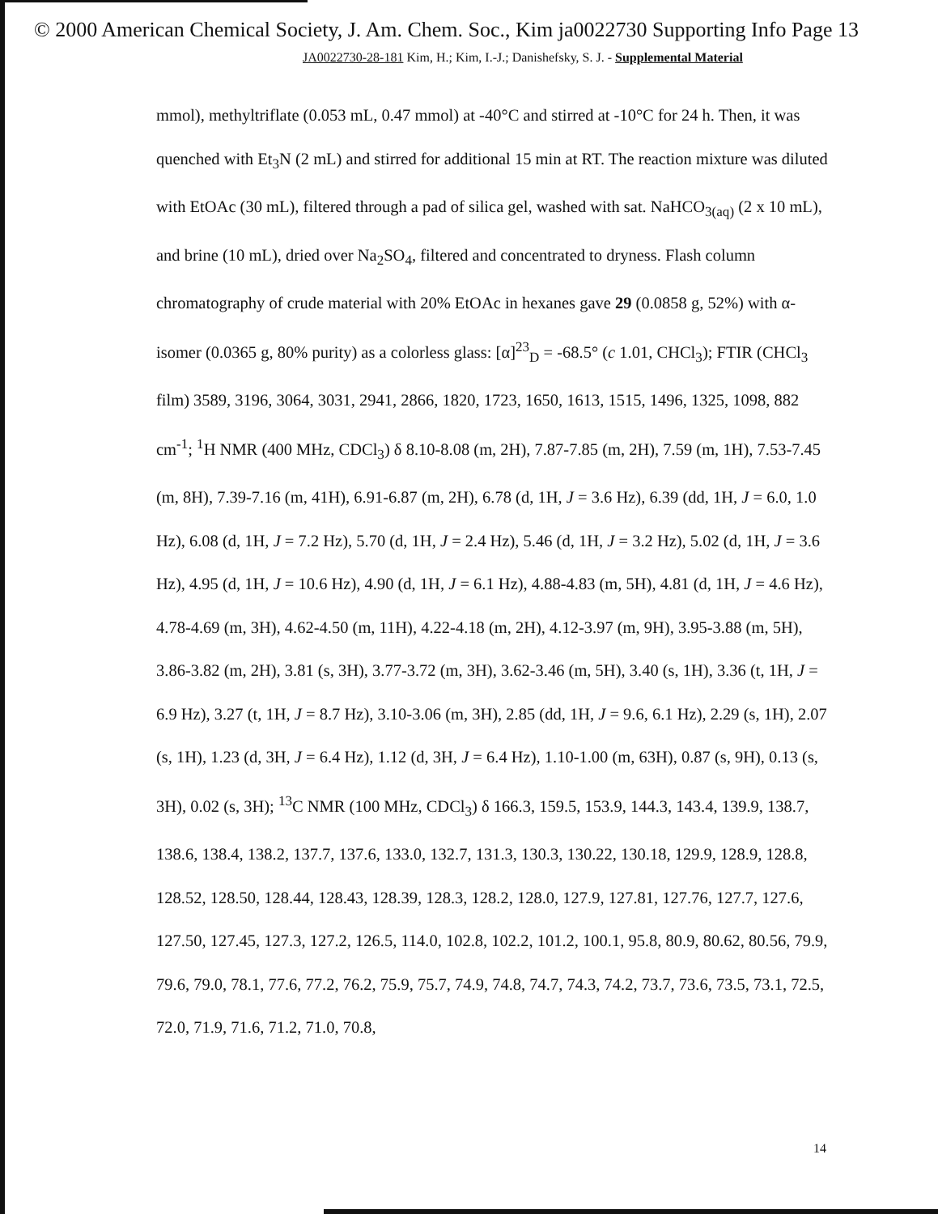© 2000 American Chemical Society, J. Am. Chem. Soc., Kim ja0022730 Supporting Info Page 13
JA0022730-28-181 Kim, H.; Kim, I.-J.; Danishefsky, S. J. - Supplemental Material
mmol), methyltriflate (0.053 mL, 0.47 mmol) at -40°C and stirred at -10°C for 24 h. Then, it was quenched with Et<sub>3</sub>N (2 mL) and stirred for additional 15 min at RT. The reaction mixture was diluted with EtOAc (30 mL), filtered through a pad of silica gel, washed with sat. NaHCO<sub>3(aq)</sub> (2 x 10 mL), and brine (10 mL), dried over Na<sub>2</sub>SO<sub>4</sub>, filtered and concentrated to dryness. Flash column chromatography of crude material with 20% EtOAc in hexanes gave 29 (0.0858 g, 52%) with α-isomer (0.0365 g, 80% purity) as a colorless glass: [α]<sup>23</sup><sub>D</sub> = -68.5° (c 1.01, CHCl<sub>3</sub>); FTIR (CHCl<sub>3</sub> film) 3589, 3196, 3064, 3031, 2941, 2866, 1820, 1723, 1650, 1613, 1515, 1496, 1325, 1098, 882 cm<sup>-1</sup>; <sup>1</sup>H NMR (400 MHz, CDCl<sub>3</sub>) δ 8.10-8.08 (m, 2H), 7.87-7.85 (m, 2H), 7.59 (m, 1H), 7.53-7.45 (m, 8H), 7.39-7.16 (m, 41H), 6.91-6.87 (m, 2H), 6.78 (d, 1H, J = 3.6 Hz), 6.39 (dd, 1H, J = 6.0, 1.0 Hz), 6.08 (d, 1H, J = 7.2 Hz), 5.70 (d, 1H, J = 2.4 Hz), 5.46 (d, 1H, J = 3.2 Hz), 5.02 (d, 1H, J = 3.6 Hz), 4.95 (d, 1H, J = 10.6 Hz), 4.90 (d, 1H, J = 6.1 Hz), 4.88-4.83 (m, 5H), 4.81 (d, 1H, J = 4.6 Hz), 4.78-4.69 (m, 3H), 4.62-4.50 (m, 11H), 4.22-4.18 (m, 2H), 4.12-3.97 (m, 9H), 3.95-3.88 (m, 5H), 3.86-3.82 (m, 2H), 3.81 (s, 3H), 3.77-3.72 (m, 3H), 3.62-3.46 (m, 5H), 3.40 (s, 1H), 3.36 (t, 1H, J = 6.9 Hz), 3.27 (t, 1H, J = 8.7 Hz), 3.10-3.06 (m, 3H), 2.85 (dd, 1H, J = 9.6, 6.1 Hz), 2.29 (s, 1H), 2.07 (s, 1H), 1.23 (d, 3H, J = 6.4 Hz), 1.12 (d, 3H, J = 6.4 Hz), 1.10-1.00 (m, 63H), 0.87 (s, 9H), 0.13 (s, 3H), 0.02 (s, 3H); <sup>13</sup>C NMR (100 MHz, CDCl<sub>3</sub>) δ 166.3, 159.5, 153.9, 144.3, 143.4, 139.9, 138.7, 138.6, 138.4, 138.2, 137.7, 137.6, 133.0, 132.7, 131.3, 130.3, 130.22, 130.18, 129.9, 128.9, 128.8, 128.52, 128.50, 128.44, 128.43, 128.39, 128.3, 128.2, 128.0, 127.9, 127.81, 127.76, 127.7, 127.6, 127.50, 127.45, 127.3, 127.2, 126.5, 114.0, 102.8, 102.2, 101.2, 100.1, 95.8, 80.9, 80.62, 80.56, 79.9, 79.6, 79.0, 78.1, 77.6, 77.2, 76.2, 75.9, 75.7, 74.9, 74.8, 74.7, 74.3, 74.2, 73.7, 73.6, 73.5, 73.1, 72.5, 72.0, 71.9, 71.6, 71.2, 71.0, 70.8,
14